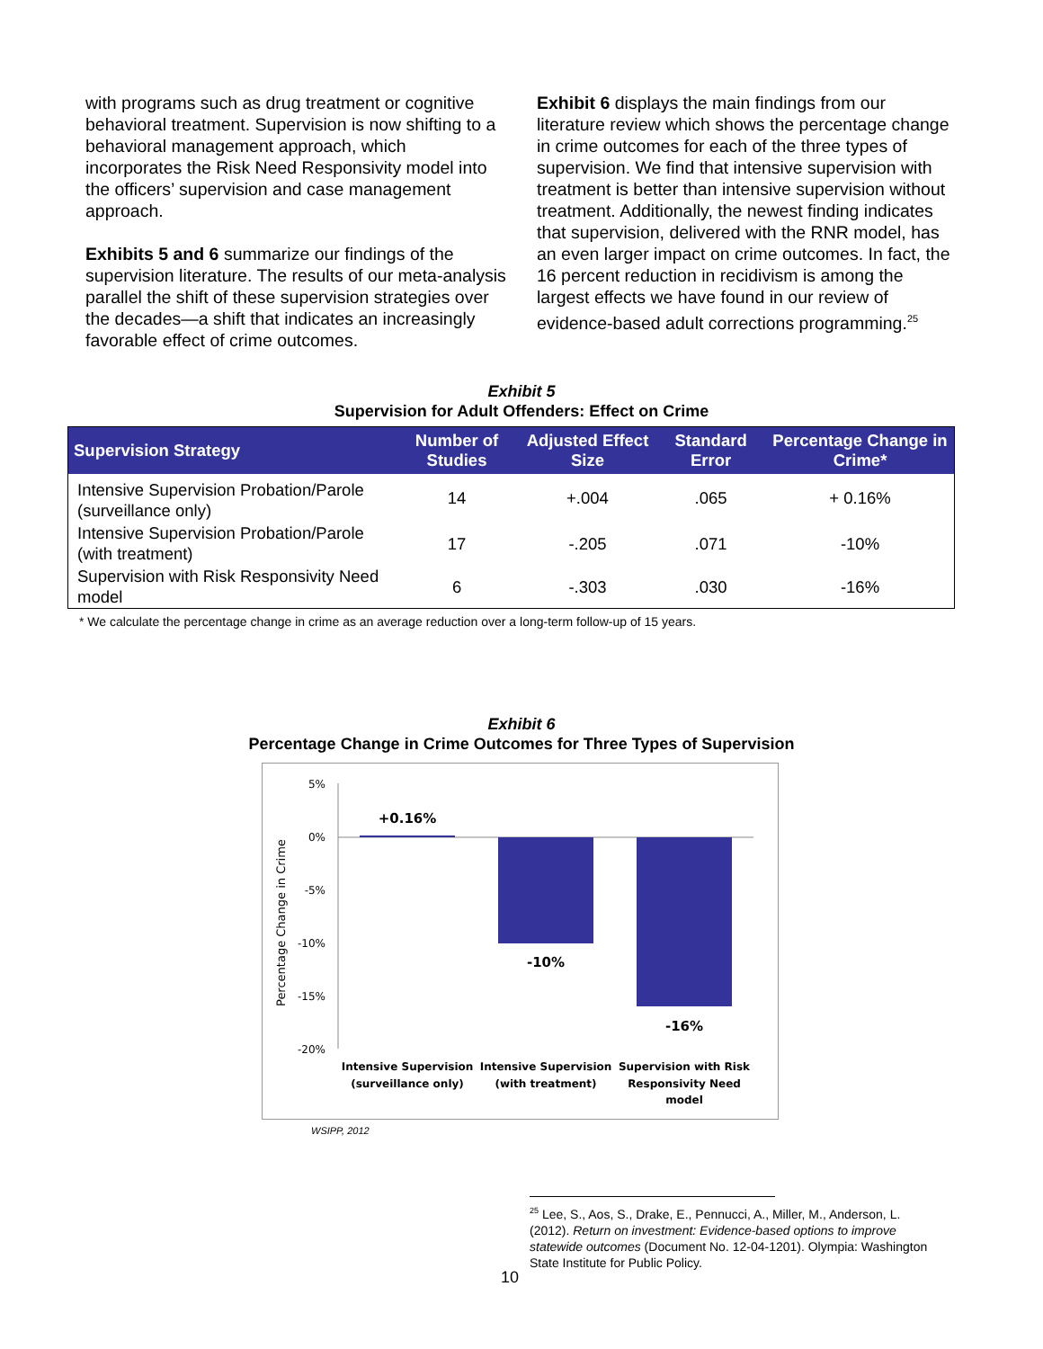with programs such as drug treatment or cognitive behavioral treatment. Supervision is now shifting to a behavioral management approach, which incorporates the Risk Need Responsivity model into the officers’ supervision and case management approach.
Exhibits 5 and 6 summarize our findings of the supervision literature. The results of our meta-analysis parallel the shift of these supervision strategies over the decades—a shift that indicates an increasingly favorable effect of crime outcomes.
Exhibit 6 displays the main findings from our literature review which shows the percentage change in crime outcomes for each of the three types of supervision. We find that intensive supervision with treatment is better than intensive supervision without treatment. Additionally, the newest finding indicates that supervision, delivered with the RNR model, has an even larger impact on crime outcomes. In fact, the 16 percent reduction in recidivism is among the largest effects we have found in our review of evidence-based adult corrections programming.<sup>25</sup>
Exhibit 5
Supervision for Adult Offenders: Effect on Crime
| Supervision Strategy | Number of Studies | Adjusted Effect Size | Standard Error | Percentage Change in Crime* |
| --- | --- | --- | --- | --- |
| Intensive Supervision Probation/Parole (surveillance only) | 14 | +.004 | .065 | + 0.16% |
| Intensive Supervision Probation/Parole (with treatment) | 17 | -.205 | .071 | -10% |
| Supervision with Risk Responsivity Need model | 6 | -.303 | .030 | -16% |
* We calculate the percentage change in crime as an average reduction over a long-term follow-up of 15 years.
Exhibit 6
Percentage Change in Crime Outcomes for Three Types of Supervision
Percentage Change in Crime
5%
0%
-5%
-10%
-15%
-20%
+0.16%
-10%
-16%
Intensive Supervision
(surveillance only)
Intensive Supervision
(with treatment)
Supervision with Risk
Responsivity Need
model
WSIPP, 2012
<sup>25</sup> Lee, S., Aos, S., Drake, E., Pennucci, A., Miller, M., Anderson, L. (2012). Return on investment: Evidence-based options to improve statewide outcomes (Document No. 12-04-1201). Olympia: Washington State Institute for Public Policy.
10